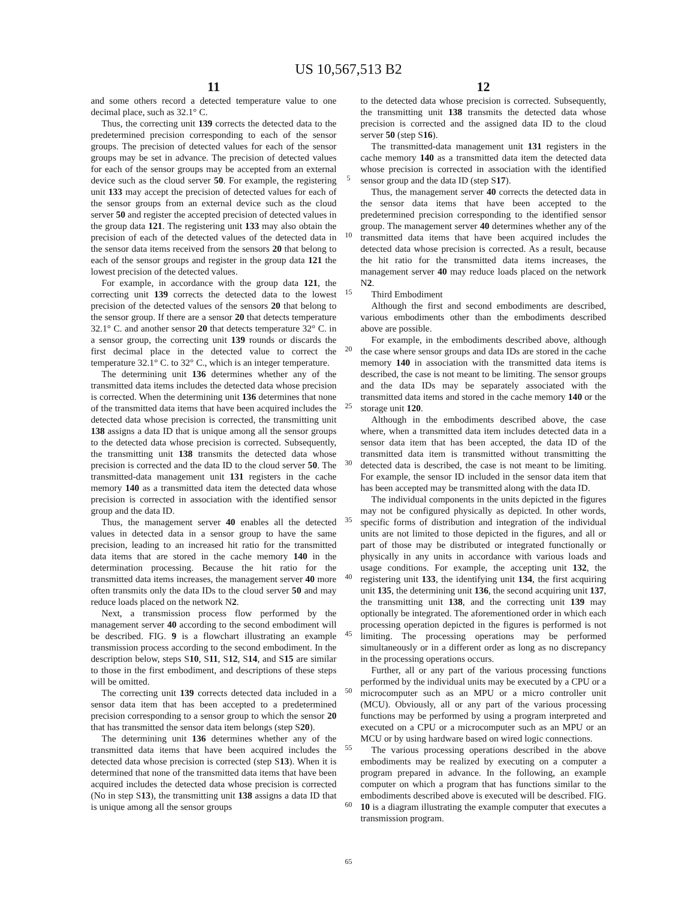US 10,567,513 B2
11
and some others record a detected temperature value to one decimal place, such as 32.1° C.
Thus, the correcting unit 139 corrects the detected data to the predetermined precision corresponding to each of the sensor groups. The precision of detected values for each of the sensor groups may be set in advance. The precision of detected values for each of the sensor groups may be accepted from an external device such as the cloud server 50. For example, the registering unit 133 may accept the precision of detected values for each of the sensor groups from an external device such as the cloud server 50 and register the accepted precision of detected values in the group data 121. The registering unit 133 may also obtain the precision of each of the detected values of the detected data in the sensor data items received from the sensors 20 that belong to each of the sensor groups and register in the group data 121 the lowest precision of the detected values.
For example, in accordance with the group data 121, the correcting unit 139 corrects the detected data to the lowest precision of the detected values of the sensors 20 that belong to the sensor group. If there are a sensor 20 that detects temperature 32.1° C. and another sensor 20 that detects temperature 32° C. in a sensor group, the correcting unit 139 rounds or discards the first decimal place in the detected value to correct the temperature 32.1° C. to 32° C., which is an integer temperature.
The determining unit 136 determines whether any of the transmitted data items includes the detected data whose precision is corrected. When the determining unit 136 determines that none of the transmitted data items that have been acquired includes the detected data whose precision is corrected, the transmitting unit 138 assigns a data ID that is unique among all the sensor groups to the detected data whose precision is corrected. Subsequently, the transmitting unit 138 transmits the detected data whose precision is corrected and the data ID to the cloud server 50. The transmitted-data management unit 131 registers in the cache memory 140 as a transmitted data item the detected data whose precision is corrected in association with the identified sensor group and the data ID.
Thus, the management server 40 enables all the detected values in detected data in a sensor group to have the same precision, leading to an increased hit ratio for the transmitted data items that are stored in the cache memory 140 in the determination processing. Because the hit ratio for the transmitted data items increases, the management server 40 more often transmits only the data IDs to the cloud server 50 and may reduce loads placed on the network N2.
Next, a transmission process flow performed by the management server 40 according to the second embodiment will be described. FIG. 9 is a flowchart illustrating an example transmission process according to the second embodiment. In the description below, steps S10, S11, S12, S14, and S15 are similar to those in the first embodiment, and descriptions of these steps will be omitted.
The correcting unit 139 corrects detected data included in a sensor data item that has been accepted to a predetermined precision corresponding to a sensor group to which the sensor 20 that has transmitted the sensor data item belongs (step S20).
The determining unit 136 determines whether any of the transmitted data items that have been acquired includes the detected data whose precision is corrected (step S13). When it is determined that none of the transmitted data items that have been acquired includes the detected data whose precision is corrected (No in step S13), the transmitting unit 138 assigns a data ID that is unique among all the sensor groups
5
10
15
20
25
30
35
40
45
50
55
60
65
12
to the detected data whose precision is corrected. Subsequently, the transmitting unit 138 transmits the detected data whose precision is corrected and the assigned data ID to the cloud server 50 (step S16).
The transmitted-data management unit 131 registers in the cache memory 140 as a transmitted data item the detected data whose precision is corrected in association with the identified sensor group and the data ID (step S17).
Thus, the management server 40 corrects the detected data in the sensor data items that have been accepted to the predetermined precision corresponding to the identified sensor group. The management server 40 determines whether any of the transmitted data items that have been acquired includes the detected data whose precision is corrected. As a result, because the hit ratio for the transmitted data items increases, the management server 40 may reduce loads placed on the network N2.
Third Embodiment
Although the first and second embodiments are described, various embodiments other than the embodiments described above are possible.
For example, in the embodiments described above, although the case where sensor groups and data IDs are stored in the cache memory 140 in association with the transmitted data items is described, the case is not meant to be limiting. The sensor groups and the data IDs may be separately associated with the transmitted data items and stored in the cache memory 140 or the storage unit 120.
Although in the embodiments described above, the case where, when a transmitted data item includes detected data in a sensor data item that has been accepted, the data ID of the transmitted data item is transmitted without transmitting the detected data is described, the case is not meant to be limiting. For example, the sensor ID included in the sensor data item that has been accepted may be transmitted along with the data ID.
The individual components in the units depicted in the figures may not be configured physically as depicted. In other words, specific forms of distribution and integration of the individual units are not limited to those depicted in the figures, and all or part of those may be distributed or integrated functionally or physically in any units in accordance with various loads and usage conditions. For example, the accepting unit 132, the registering unit 133, the identifying unit 134, the first acquiring unit 135, the determining unit 136, the second acquiring unit 137, the transmitting unit 138, and the correcting unit 139 may optionally be integrated. The aforementioned order in which each processing operation depicted in the figures is performed is not limiting. The processing operations may be performed simultaneously or in a different order as long as no discrepancy in the processing operations occurs.
Further, all or any part of the various processing functions performed by the individual units may be executed by a CPU or a microcomputer such as an MPU or a micro controller unit (MCU). Obviously, all or any part of the various processing functions may be performed by using a program interpreted and executed on a CPU or a microcomputer such as an MPU or an MCU or by using hardware based on wired logic connections.
The various processing operations described in the above embodiments may be realized by executing on a computer a program prepared in advance. In the following, an example computer on which a program that has functions similar to the embodiments described above is executed will be described. FIG. 10 is a diagram illustrating the example computer that executes a transmission program.